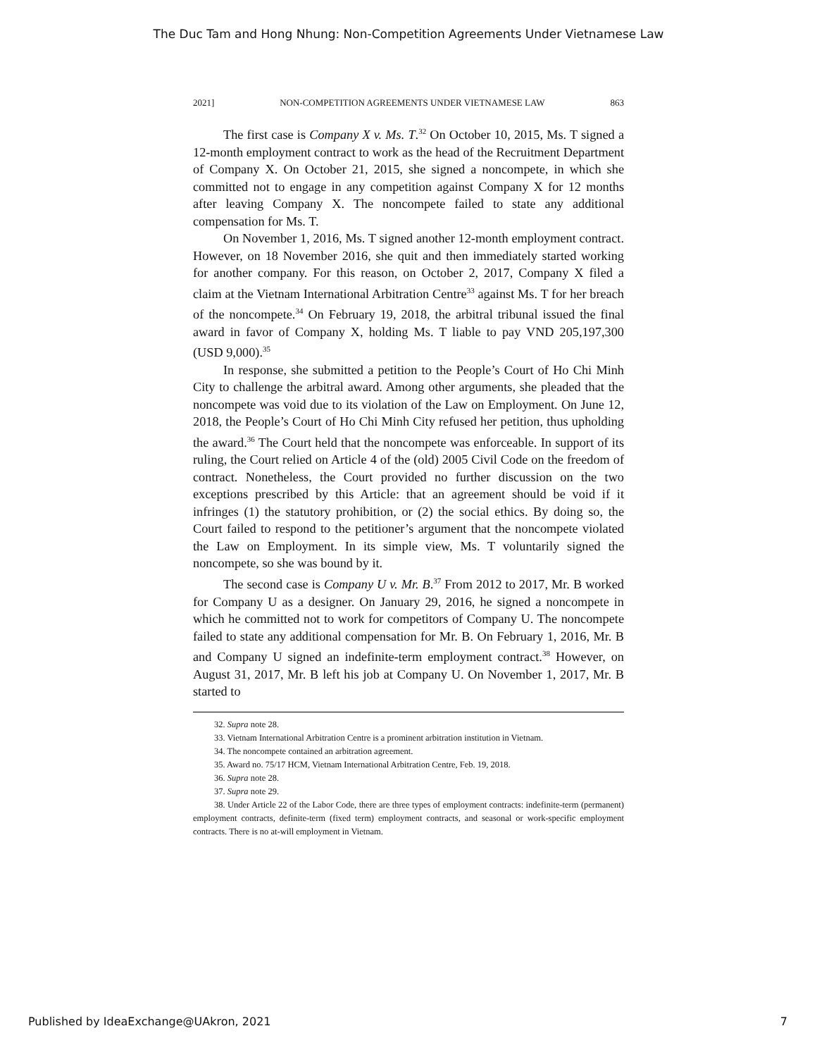The Duc Tam and Hong Nhung: Non-Competition Agreements Under Vietnamese Law
2021] NON-COMPETITION AGREEMENTS UNDER VIETNAMESE LAW 863
The first case is Company X v. Ms. T.<sup>32</sup> On October 10, 2015, Ms. T signed a 12-month employment contract to work as the head of the Recruitment Department of Company X. On October 21, 2015, she signed a noncompete, in which she committed not to engage in any competition against Company X for 12 months after leaving Company X. The noncompete failed to state any additional compensation for Ms. T.
On November 1, 2016, Ms. T signed another 12-month employment contract. However, on 18 November 2016, she quit and then immediately started working for another company. For this reason, on October 2, 2017, Company X filed a claim at the Vietnam International Arbitration Centre<sup>33</sup> against Ms. T for her breach of the noncompete.<sup>34</sup> On February 19, 2018, the arbitral tribunal issued the final award in favor of Company X, holding Ms. T liable to pay VND 205,197,300 (USD 9,000).<sup>35</sup>
In response, she submitted a petition to the People’s Court of Ho Chi Minh City to challenge the arbitral award. Among other arguments, she pleaded that the noncompete was void due to its violation of the Law on Employment. On June 12, 2018, the People’s Court of Ho Chi Minh City refused her petition, thus upholding the award.<sup>36</sup> The Court held that the noncompete was enforceable. In support of its ruling, the Court relied on Article 4 of the (old) 2005 Civil Code on the freedom of contract. Nonetheless, the Court provided no further discussion on the two exceptions prescribed by this Article: that an agreement should be void if it infringes (1) the statutory prohibition, or (2) the social ethics. By doing so, the Court failed to respond to the petitioner’s argument that the noncompete violated the Law on Employment. In its simple view, Ms. T voluntarily signed the noncompete, so she was bound by it.
The second case is Company U v. Mr. B.<sup>37</sup> From 2012 to 2017, Mr. B worked for Company U as a designer. On January 29, 2016, he signed a noncompete in which he committed not to work for competitors of Company U. The noncompete failed to state any additional compensation for Mr. B. On February 1, 2016, Mr. B and Company U signed an indefinite-term employment contract.<sup>38</sup> However, on August 31, 2017, Mr. B left his job at Company U. On November 1, 2017, Mr. B started to
32. Supra note 28.
33. Vietnam International Arbitration Centre is a prominent arbitration institution in Vietnam.
34. The noncompete contained an arbitration agreement.
35. Award no. 75/17 HCM, Vietnam International Arbitration Centre, Feb. 19, 2018.
36. Supra note 28.
37. Supra note 29.
38. Under Article 22 of the Labor Code, there are three types of employment contracts: indefinite-term (permanent) employment contracts, definite-term (fixed term) employment contracts, and seasonal or work-specific employment contracts. There is no at-will employment in Vietnam.
Published by IdeaExchange@UAkron, 2021 7